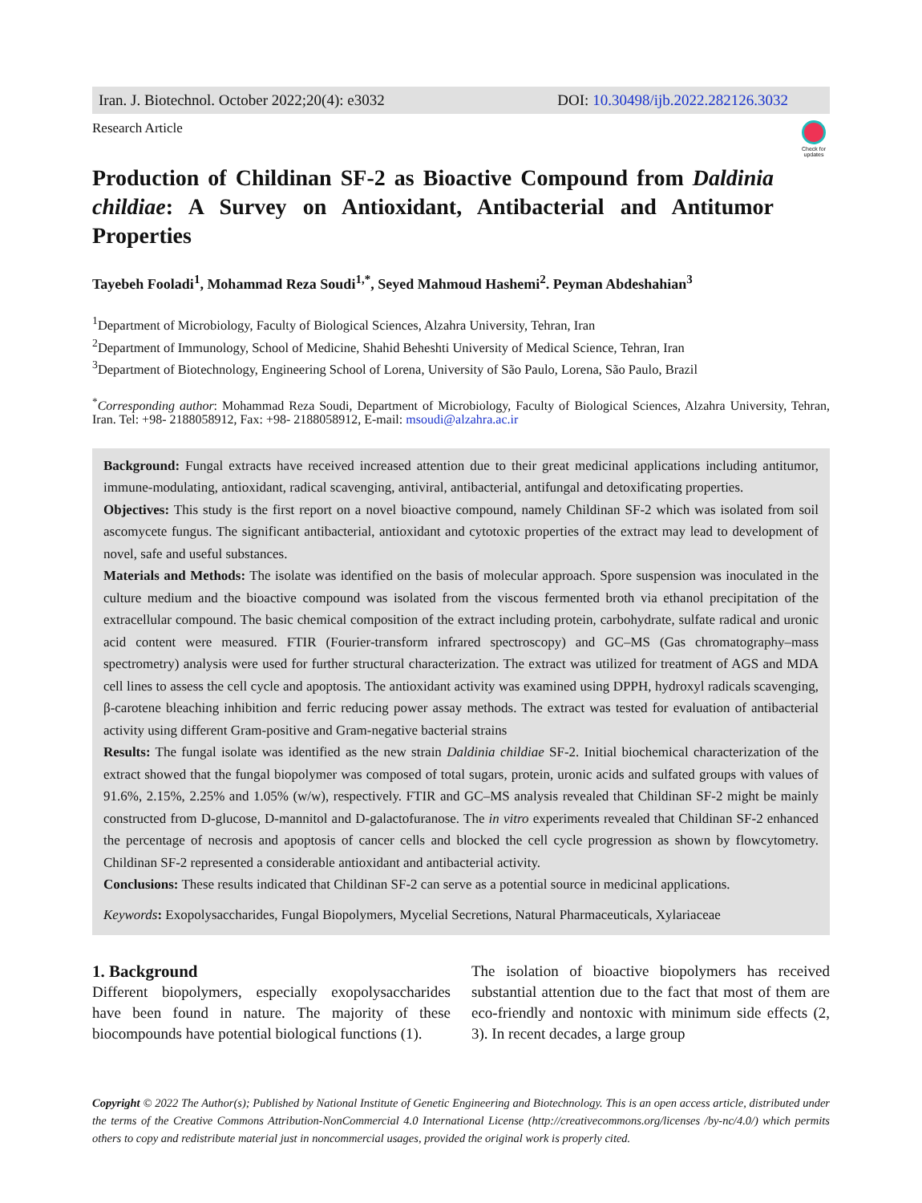Iran. J. Biotechnol. October 2022;20(4): e3032 DOI: 10.30498/ijb.2022.282126.3032
Research Article
Check for updates
Production of Childinan SF-2 as Bioactive Compound from Daldinia childiae: A Survey on Antioxidant, Antibacterial and Antitumor Properties
Tayebeh Fooladi<sup>1</sup>, Mohammad Reza Soudi<sup>1,*</sup>, Seyed Mahmoud Hashemi<sup>2</sup>. Peyman Abdeshahian<sup>3</sup>
<sup>1</sup> Department of Microbiology, Faculty of Biological Sciences, Alzahra University, Tehran, Iran
<sup>2</sup> Department of Immunology, School of Medicine, Shahid Beheshti University of Medical Science, Tehran, Iran
<sup>3</sup> Department of Biotechnology, Engineering School of Lorena, University of São Paulo, Lorena, São Paulo, Brazil
<sup>*</sup> Corresponding author: Mohammad Reza Soudi, Department of Microbiology, Faculty of Biological Sciences, Alzahra University, Tehran, Iran. Tel: +98- 2188058912, Fax: +98- 2188058912, E-mail: msoudi@alzahra.ac.ir
Background: Fungal extracts have received increased attention due to their great medicinal applications including antitumor, immune-modulating, antioxidant, radical scavenging, antiviral, antibacterial, antifungal and detoxificating properties.
Objectives: This study is the first report on a novel bioactive compound, namely Childinan SF-2 which was isolated from soil ascomycete fungus. The significant antibacterial, antioxidant and cytotoxic properties of the extract may lead to development of novel, safe and useful substances.
Materials and Methods: The isolate was identified on the basis of molecular approach. Spore suspension was inoculated in the culture medium and the bioactive compound was isolated from the viscous fermented broth via ethanol precipitation of the extracellular compound. The basic chemical composition of the extract including protein, carbohydrate, sulfate radical and uronic acid content were measured. FTIR (Fourier-transform infrared spectroscopy) and GC–MS (Gas chromatography–mass spectrometry) analysis were used for further structural characterization. The extract was utilized for treatment of AGS and MDA cell lines to assess the cell cycle and apoptosis. The antioxidant activity was examined using DPPH, hydroxyl radicals scavenging, β-carotene bleaching inhibition and ferric reducing power assay methods. The extract was tested for evaluation of antibacterial activity using different Gram-positive and Gram-negative bacterial strains
Results: The fungal isolate was identified as the new strain Daldinia childiae SF-2. Initial biochemical characterization of the extract showed that the fungal biopolymer was composed of total sugars, protein, uronic acids and sulfated groups with values of 91.6%, 2.15%, 2.25% and 1.05% (w/w), respectively. FTIR and GC–MS analysis revealed that Childinan SF-2 might be mainly constructed from D-glucose, D-mannitol and D-galactofuranose. The in vitro experiments revealed that Childinan SF-2 enhanced the percentage of necrosis and apoptosis of cancer cells and blocked the cell cycle progression as shown by flowcytometry. Childinan SF-2 represented a considerable antioxidant and antibacterial activity.
Conclusions: These results indicated that Childinan SF-2 can serve as a potential source in medicinal applications.
Keywords: Exopolysaccharides, Fungal Biopolymers, Mycelial Secretions, Natural Pharmaceuticals, Xylariaceae
1. Background
Different biopolymers, especially exopolysaccharides have been found in nature. The majority of these biocompounds have potential biological functions (1).
The isolation of bioactive biopolymers has received substantial attention due to the fact that most of them are eco-friendly and nontoxic with minimum side effects (2, 3). In recent decades, a large group
Copyright © 2022 The Author(s); Published by National Institute of Genetic Engineering and Biotechnology. This is an open access article, distributed under the terms of the Creative Commons Attribution-NonCommercial 4.0 International License (http://creativecommons.org/licenses /by-nc/4.0/) which permits others to copy and redistribute material just in noncommercial usages, provided the original work is properly cited.